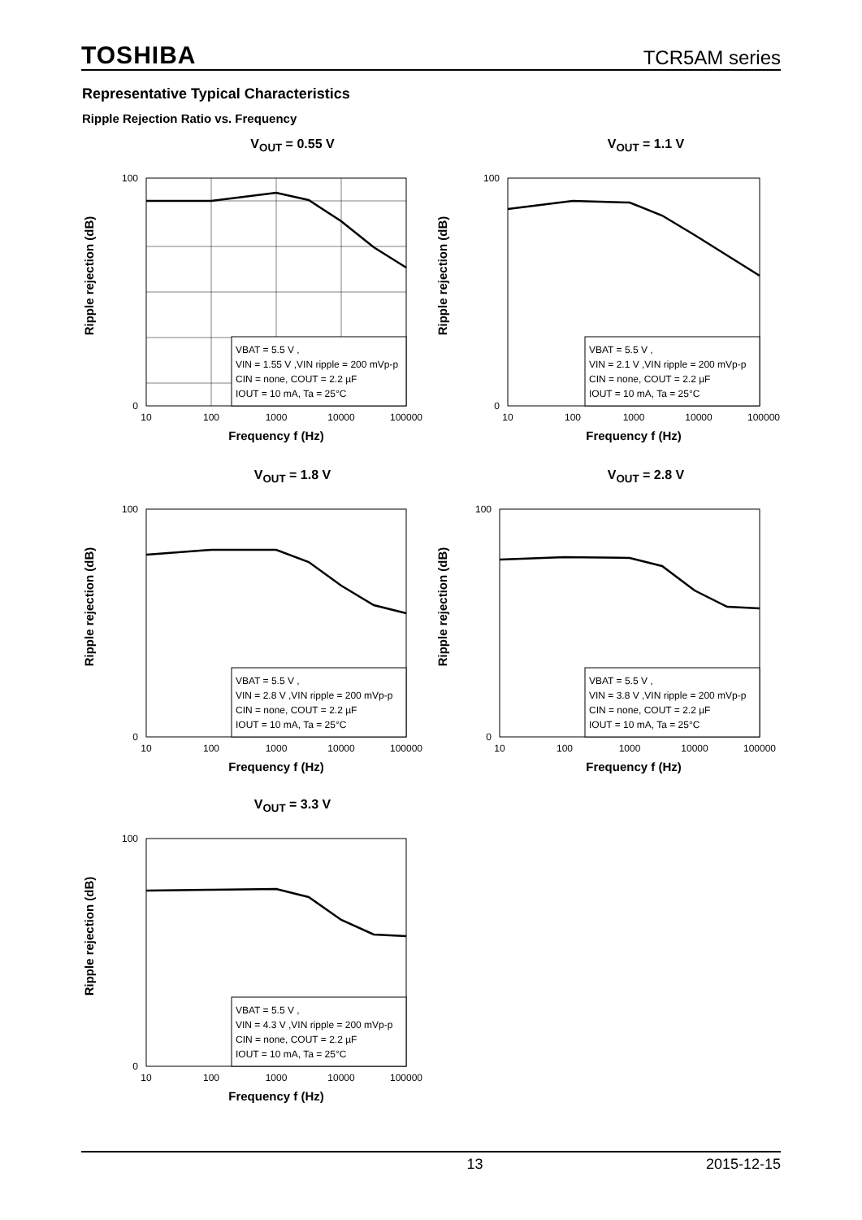TOSHIBA TCR5AM series
Representative Typical Characteristics
Ripple Rejection Ratio vs. Frequency
V<sub>OUT</sub> = 0.55 V
Ripple rejection (dB)
VBAT = 5.5 V ,
VIN = 1.55 V ,VIN ripple = 200 mVp-p
CIN = none, COUT = 2.2 µF
IOUT = 10 mA, Ta = 25°C
100
0
10
100
1000
10000
100000
Frequency f (Hz)
V<sub>OUT</sub> = 1.1 V
Ripple rejection (dB)
VBAT = 5.5 V ,
VIN = 2.1 V ,VIN ripple = 200 mVp-p
CIN = none, COUT = 2.2 µF
IOUT = 10 mA, Ta = 25°C
100
0
10
100
1000
10000
100000
Frequency f (Hz)
V<sub>OUT</sub> = 1.8 V
Ripple rejection (dB)
VBAT = 5.5 V ,
VIN = 2.8 V ,VIN ripple = 200 mVp-p
CIN = none, COUT = 2.2 µF
IOUT = 10 mA, Ta = 25°C
100
0
10
100
1000
10000
100000
Frequency f (Hz)
V<sub>OUT</sub> = 2.8 V
Ripple rejection (dB)
VBAT = 5.5 V ,
VIN = 3.8 V ,VIN ripple = 200 mVp-p
CIN = none, COUT = 2.2 µF
IOUT = 10 mA, Ta = 25°C
100
0
10
100
1000
10000
100000
Frequency f (Hz)
V<sub>OUT</sub> = 3.3 V
Ripple rejection (dB)
VBAT = 5.5 V ,
VIN = 4.3 V ,VIN ripple = 200 mVp-p
CIN = none, COUT = 2.2 µF
IOUT = 10 mA, Ta = 25°C
100
0
10
100
1000
10000
100000
Frequency f (Hz)
13 2015-12-15